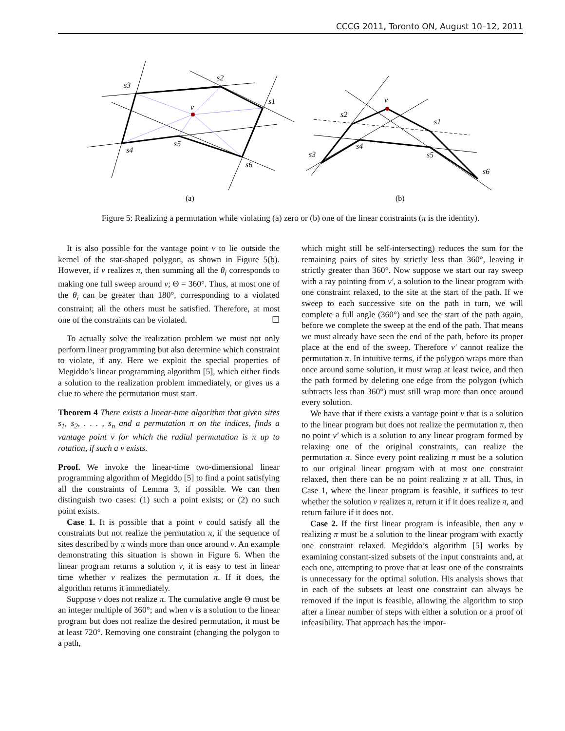CCCG 2011, Toronto ON, August 10–12, 2011
s3
s2
s1
v
s4
s5
s6
(a)
v
s2
s1
s4
s3
s5
s6
(b)
Figure 5: Realizing a permutation while violating (a) zero or (b) one of the linear constraints (π is the identity).
It is also possible for the vantage point v to lie outside the kernel of the star-shaped polygon, as shown in Figure 5(b). However, if v realizes π, then summing all the θ<sub>i</sub> corresponds to making one full sweep around v; Θ = 360°. Thus, at most one of the θ<sub>i</sub> can be greater than 180°, corresponding to a violated constraint; all the others must be satisfied. Therefore, at most one of the constraints can be violated. ☐
To actually solve the realization problem we must not only perform linear programming but also determine which constraint to violate, if any. Here we exploit the special properties of Megiddo’s linear programming algorithm [5], which either finds a solution to the realization problem immediately, or gives us a clue to where the permutation must start.
Theorem 4 There exists a linear-time algorithm that given sites s<sub>1</sub>, s<sub>2</sub>, . . . , s<sub>n</sub> and a permutation π on the indices, finds a vantage point v for which the radial permutation is π up to rotation, if such a v exists.
Proof. We invoke the linear-time two-dimensional linear programming algorithm of Megiddo [5] to find a point satisfying all the constraints of Lemma 3, if possible. We can then distinguish two cases: (1) such a point exists; or (2) no such point exists.
Case 1. It is possible that a point v could satisfy all the constraints but not realize the permutation π, if the sequence of sites described by π winds more than once around v. An example demonstrating this situation is shown in Figure 6. When the linear program returns a solution v, it is easy to test in linear time whether v realizes the permutation π. If it does, the algorithm returns it immediately.
Suppose v does not realize π. The cumulative angle Θ must be an integer multiple of 360°; and when v is a solution to the linear program but does not realize the desired permutation, it must be at least 720°. Removing one constraint (changing the polygon to a path,
which might still be self-intersecting) reduces the sum for the remaining pairs of sites by strictly less than 360°, leaving it strictly greater than 360°. Now suppose we start our ray sweep with a ray pointing from v′, a solution to the linear program with one constraint relaxed, to the site at the start of the path. If we sweep to each successive site on the path in turn, we will complete a full angle (360°) and see the start of the path again, before we complete the sweep at the end of the path. That means we must already have seen the end of the path, before its proper place at the end of the sweep. Therefore v′ cannot realize the permutation π. In intuitive terms, if the polygon wraps more than once around some solution, it must wrap at least twice, and then the path formed by deleting one edge from the polygon (which subtracts less than 360°) must still wrap more than once around every solution.
We have that if there exists a vantage point v that is a solution to the linear program but does not realize the permutation π, then no point v′ which is a solution to any linear program formed by relaxing one of the original constraints, can realize the permutation π. Since every point realizing π must be a solution to our original linear program with at most one constraint relaxed, then there can be no point realizing π at all. Thus, in Case 1, where the linear program is feasible, it suffices to test whether the solution v realizes π, return it if it does realize π, and return failure if it does not.
Case 2. If the first linear program is infeasible, then any v realizing π must be a solution to the linear program with exactly one constraint relaxed. Megiddo’s algorithm [5] works by examining constant-sized subsets of the input constraints and, at each one, attempting to prove that at least one of the constraints is unnecessary for the optimal solution. His analysis shows that in each of the subsets at least one constraint can always be removed if the input is feasible, allowing the algorithm to stop after a linear number of steps with either a solution or a proof of infeasibility. That approach has the impor-